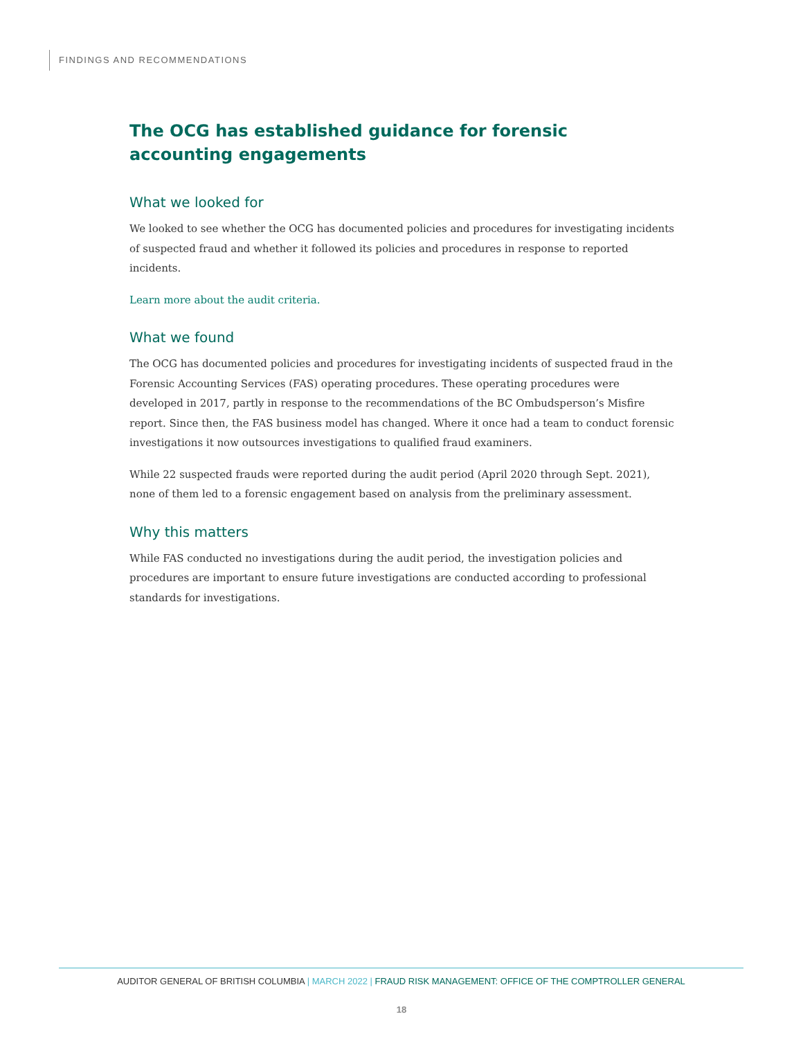FINDINGS AND RECOMMENDATIONS
The OCG has established guidance for forensic accounting engagements
What we looked for
We looked to see whether the OCG has documented policies and procedures for investigating incidents of suspected fraud and whether it followed its policies and procedures in response to reported incidents.
Learn more about the audit criteria.
What we found
The OCG has documented policies and procedures for investigating incidents of suspected fraud in the Forensic Accounting Services (FAS) operating procedures. These operating procedures were developed in 2017, partly in response to the recommendations of the BC Ombudsperson’s Misfire report. Since then, the FAS business model has changed. Where it once had a team to conduct forensic investigations it now outsources investigations to qualified fraud examiners.
While 22 suspected frauds were reported during the audit period (April 2020 through Sept. 2021), none of them led to a forensic engagement based on analysis from the preliminary assessment.
Why this matters
While FAS conducted no investigations during the audit period, the investigation policies and procedures are important to ensure future investigations are conducted according to professional standards for investigations.
AUDITOR GENERAL OF BRITISH COLUMBIA | MARCH 2022 | FRAUD RISK MANAGEMENT: OFFICE OF THE COMPTROLLER GENERAL
18